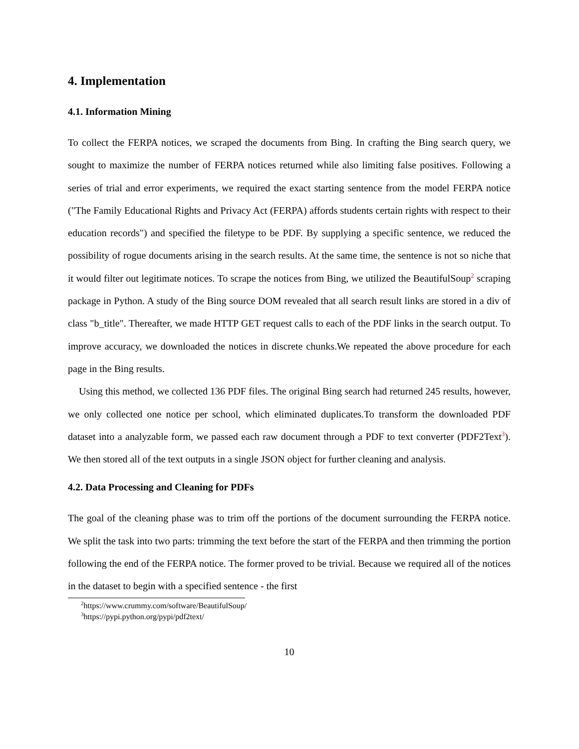4. Implementation
4.1. Information Mining
To collect the FERPA notices, we scraped the documents from Bing. In crafting the Bing search query, we sought to maximize the number of FERPA notices returned while also limiting false positives. Following a series of trial and error experiments, we required the exact starting sentence from the model FERPA notice ("The Family Educational Rights and Privacy Act (FERPA) affords students certain rights with respect to their education records") and specified the filetype to be PDF. By supplying a specific sentence, we reduced the possibility of rogue documents arising in the search results. At the same time, the sentence is not so niche that it would filter out legitimate notices. To scrape the notices from Bing, we utilized the BeautifulSoup<sup>2</sup> scraping package in Python. A study of the Bing source DOM revealed that all search result links are stored in a div of class "b_title". Thereafter, we made HTTP GET request calls to each of the PDF links in the search output. To improve accuracy, we downloaded the notices in discrete chunks.We repeated the above procedure for each page in the Bing results.
Using this method, we collected 136 PDF files. The original Bing search had returned 245 results, however, we only collected one notice per school, which eliminated duplicates.To transform the downloaded PDF dataset into a analyzable form, we passed each raw document through a PDF to text converter (PDF2Text<sup>3</sup>). We then stored all of the text outputs in a single JSON object for further cleaning and analysis.
4.2. Data Processing and Cleaning for PDFs
The goal of the cleaning phase was to trim off the portions of the document surrounding the FERPA notice. We split the task into two parts: trimming the text before the start of the FERPA and then trimming the portion following the end of the FERPA notice. The former proved to be trivial. Because we required all of the notices in the dataset to begin with a specified sentence - the first
<sup>2</sup> https://www.crummy.com/software/BeautifulSoup/
<sup>3</sup> https://pypi.python.org/pypi/pdf2text/
10